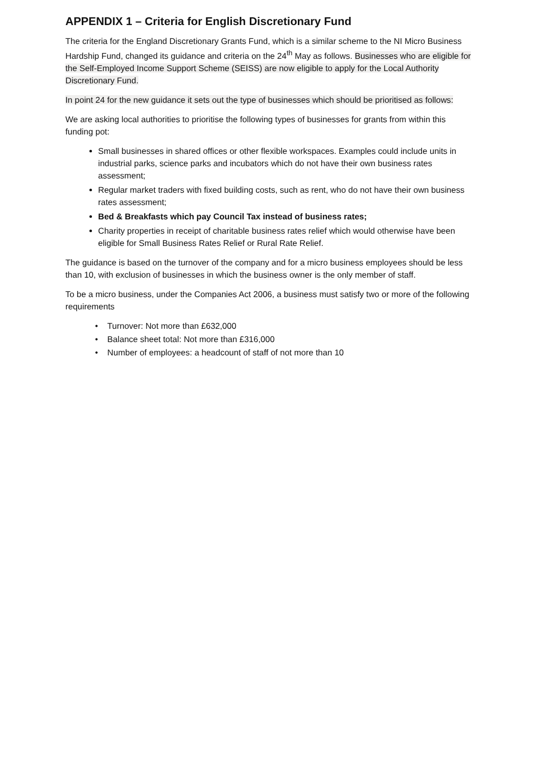APPENDIX 1 – Criteria for English Discretionary Fund
The criteria for the England Discretionary Grants Fund, which is a similar scheme to the NI Micro Business Hardship Fund, changed its guidance and criteria on the 24<sup>th</sup> May as follows. Businesses who are eligible for the Self-Employed Income Support Scheme (SEISS) are now eligible to apply for the Local Authority Discretionary Fund.
In point 24 for the new guidance it sets out the type of businesses which should be prioritised as follows:
We are asking local authorities to prioritise the following types of businesses for grants from within this funding pot:
Small businesses in shared offices or other flexible workspaces. Examples could include units in industrial parks, science parks and incubators which do not have their own business rates assessment;
Regular market traders with fixed building costs, such as rent, who do not have their own business rates assessment;
Bed & Breakfasts which pay Council Tax instead of business rates;
Charity properties in receipt of charitable business rates relief which would otherwise have been eligible for Small Business Rates Relief or Rural Rate Relief.
The guidance is based on the turnover of the company and for a micro business employees should be less than 10, with exclusion of businesses in which the business owner is the only member of staff.
To be a micro business, under the Companies Act 2006, a business must satisfy two or more of the following requirements
• Turnover: Not more than £632,000
• Balance sheet total: Not more than £316,000
• Number of employees: a headcount of staff of not more than 10